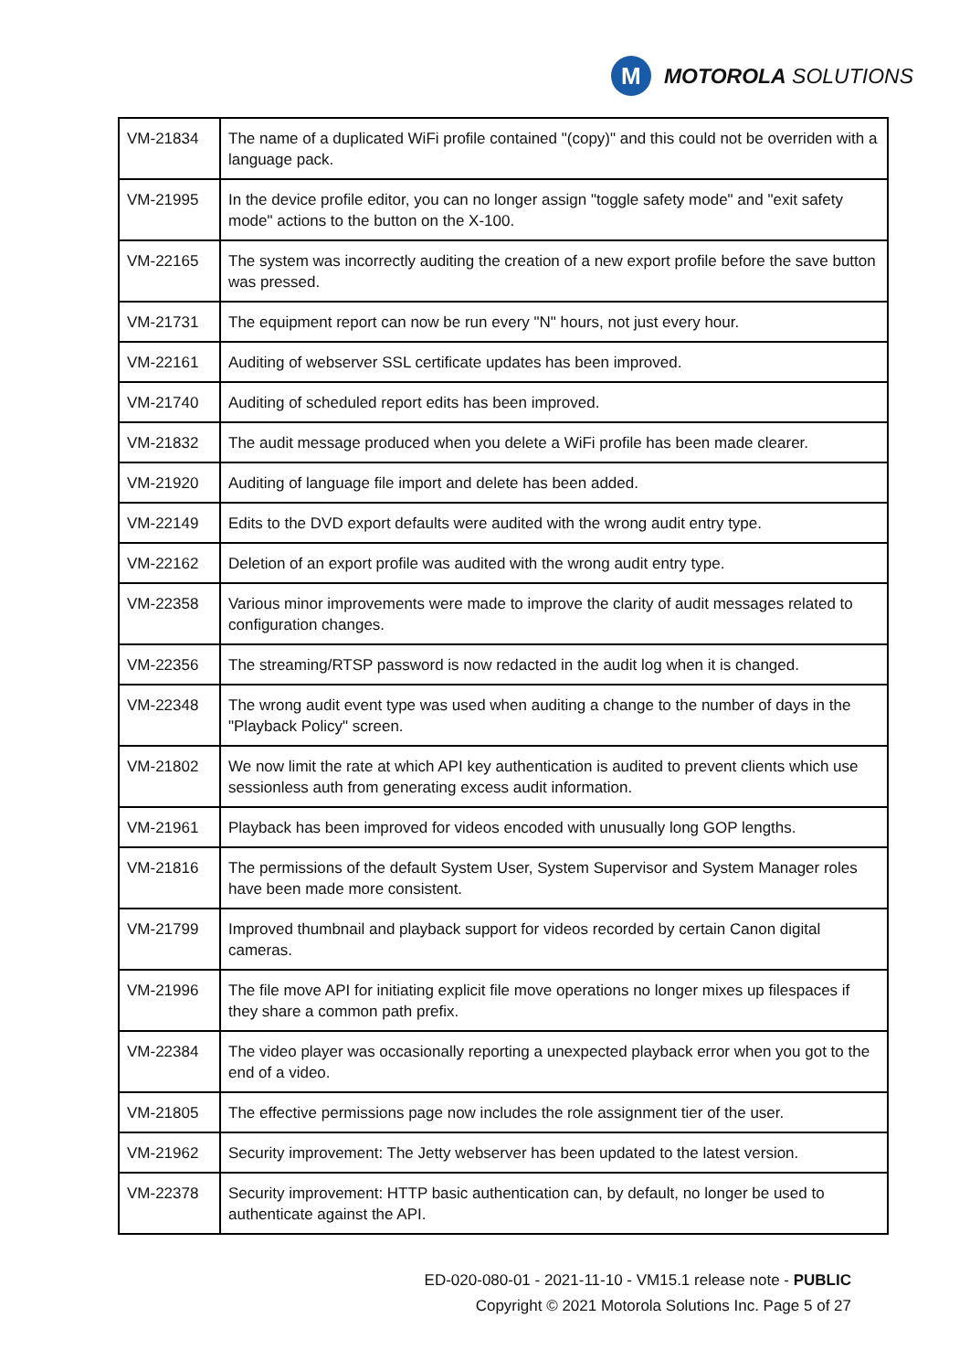M
MOTOROLA SOLUTIONS
| VM-21834 | The name of a duplicated WiFi profile contained "(copy)" and this could not be overriden with a language pack. |
| VM-21995 | In the device profile editor, you can no longer assign "toggle safety mode" and "exit safety mode" actions to the button on the X-100. |
| VM-22165 | The system was incorrectly auditing the creation of a new export profile before the save button was pressed. |
| VM-21731 | The equipment report can now be run every "N" hours, not just every hour. |
| VM-22161 | Auditing of webserver SSL certificate updates has been improved. |
| VM-21740 | Auditing of scheduled report edits has been improved. |
| VM-21832 | The audit message produced when you delete a WiFi profile has been made clearer. |
| VM-21920 | Auditing of language file import and delete has been added. |
| VM-22149 | Edits to the DVD export defaults were audited with the wrong audit entry type. |
| VM-22162 | Deletion of an export profile was audited with the wrong audit entry type. |
| VM-22358 | Various minor improvements were made to improve the clarity of audit messages related to configuration changes. |
| VM-22356 | The streaming/RTSP password is now redacted in the audit log when it is changed. |
| VM-22348 | The wrong audit event type was used when auditing a change to the number of days in the "Playback Policy" screen. |
| VM-21802 | We now limit the rate at which API key authentication is audited to prevent clients which use sessionless auth from generating excess audit information. |
| VM-21961 | Playback has been improved for videos encoded with unusually long GOP lengths. |
| VM-21816 | The permissions of the default System User, System Supervisor and System Manager roles have been made more consistent. |
| VM-21799 | Improved thumbnail and playback support for videos recorded by certain Canon digital cameras. |
| VM-21996 | The file move API for initiating explicit file move operations no longer mixes up filespaces if they share a common path prefix. |
| VM-22384 | The video player was occasionally reporting a unexpected playback error when you got to the end of a video. |
| VM-21805 | The effective permissions page now includes the role assignment tier of the user. |
| VM-21962 | Security improvement: The Jetty webserver has been updated to the latest version. |
| VM-22378 | Security improvement: HTTP basic authentication can, by default, no longer be used to authenticate against the API. |
ED-020-080-01 - 2021-11-10 - VM15.1 release note - PUBLIC
Copyright © 2021 Motorola Solutions Inc. Page 5 of 27